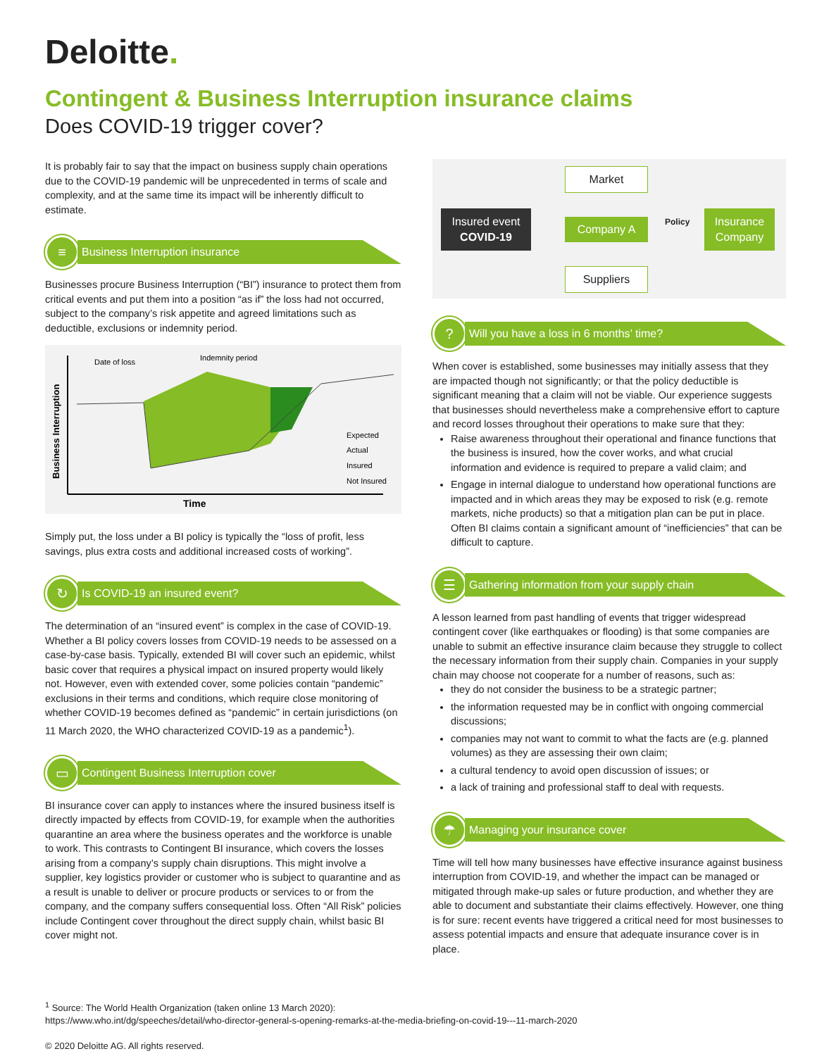Deloitte.
Contingent & Business Interruption insurance claims
Does COVID-19 trigger cover?
It is probably fair to say that the impact on business supply chain operations due to the COVID-19 pandemic will be unprecedented in terms of scale and complexity, and at the same time its impact will be inherently difficult to estimate.
≡
Business Interruption insurance
Businesses procure Business Interruption (“BI”) insurance to protect them from critical events and put them into a position “as if” the loss had not occurred, subject to the company’s risk appetite and agreed limitations such as deductible, exclusions or indemnity period.
Business Interruption
Date of loss
Indemnity period
Expected
Actual
Insured
Not Insured
Time
Simply put, the loss under a BI policy is typically the “loss of profit, less savings, plus extra costs and additional increased costs of working”.
↻
Is COVID-19 an insured event?
The determination of an “insured event” is complex in the case of COVID-19. Whether a BI policy covers losses from COVID-19 needs to be assessed on a case-by-case basis. Typically, extended BI will cover such an epidemic, whilst basic cover that requires a physical impact on insured property would likely not. However, even with extended cover, some policies contain “pandemic” exclusions in their terms and conditions, which require close monitoring of whether COVID-19 becomes defined as “pandemic” in certain jurisdictions (on 11 March 2020, the WHO characterized COVID-19 as a pandemic<sup>1</sup>).
▭
Contingent Business Interruption cover
BI insurance cover can apply to instances where the insured business itself is directly impacted by effects from COVID-19, for example when the authorities quarantine an area where the business operates and the workforce is unable to work. This contrasts to Contingent BI insurance, which covers the losses arising from a company’s supply chain disruptions. This might involve a supplier, key logistics provider or customer who is subject to quarantine and as a result is unable to deliver or procure products or services to or from the company, and the company suffers consequential loss. Often “All Risk” policies include Contingent cover throughout the direct supply chain, whilst basic BI cover might not.
Market
Insured event
COVID-19
Company A Policy
Insurance Company
Suppliers
?
Will you have a loss in 6 months’ time?
When cover is established, some businesses may initially assess that they are impacted though not significantly; or that the policy deductible is significant meaning that a claim will not be viable. Our experience suggests that businesses should nevertheless make a comprehensive effort to capture and record losses throughout their operations to make sure that they:
Raise awareness throughout their operational and finance functions that the business is insured, how the cover works, and what crucial information and evidence is required to prepare a valid claim; and
Engage in internal dialogue to understand how operational functions are impacted and in which areas they may be exposed to risk (e.g. remote markets, niche products) so that a mitigation plan can be put in place. Often BI claims contain a significant amount of “inefficiencies” that can be difficult to capture.
☰
Gathering information from your supply chain
A lesson learned from past handling of events that trigger widespread contingent cover (like earthquakes or flooding) is that some companies are unable to submit an effective insurance claim because they struggle to collect the necessary information from their supply chain. Companies in your supply chain may choose not cooperate for a number of reasons, such as:
they do not consider the business to be a strategic partner;
the information requested may be in conflict with ongoing commercial discussions;
companies may not want to commit to what the facts are (e.g. planned volumes) as they are assessing their own claim;
a cultural tendency to avoid open discussion of issues; or
a lack of training and professional staff to deal with requests.
☂
Managing your insurance cover
Time will tell how many businesses have effective insurance against business interruption from COVID-19, and whether the impact can be managed or mitigated through make-up sales or future production, and whether they are able to document and substantiate their claims effectively. However, one thing is for sure: recent events have triggered a critical need for most businesses to assess potential impacts and ensure that adequate insurance cover is in place.
<sup>1</sup> Source: The World Health Organization (taken online 13 March 2020):
https://www.who.int/dg/speeches/detail/who-director-general-s-opening-remarks-at-the-media-briefing-on-covid-19---11-march-2020
© 2020 Deloitte AG. All rights reserved.